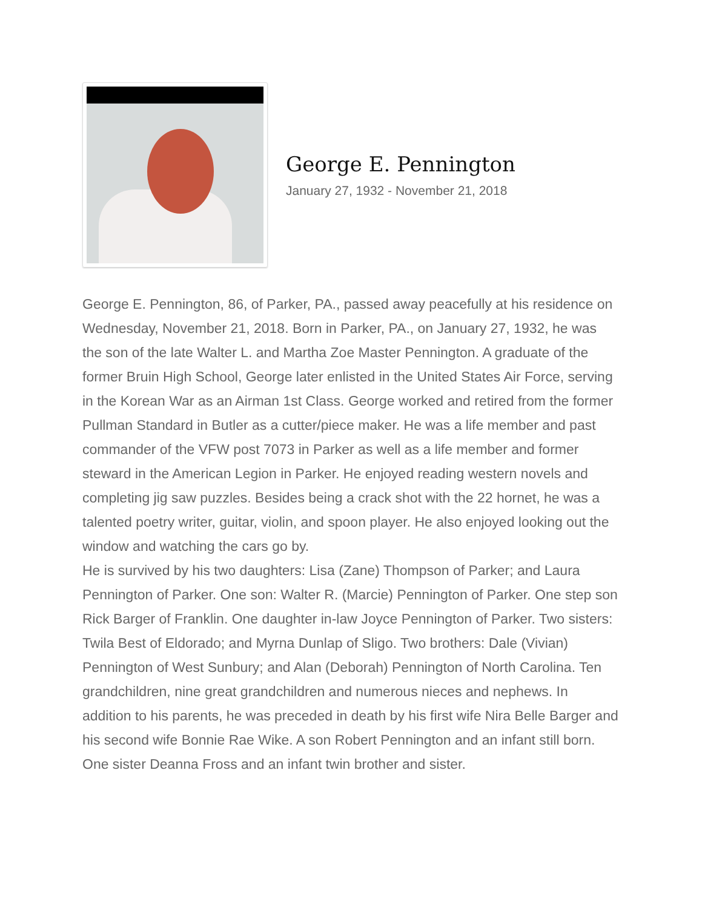George E. Pennington
January 27, 1932 - November 21, 2018
George E. Pennington, 86, of Parker, PA., passed away peacefully at his residence on Wednesday, November 21, 2018. Born in Parker, PA., on January 27, 1932, he was the son of the late Walter L. and Martha Zoe Master Pennington. A graduate of the former Bruin High School, George later enlisted in the United States Air Force, serving in the Korean War as an Airman 1st Class. George worked and retired from the former Pullman Standard in Butler as a cutter/piece maker. He was a life member and past commander of the VFW post 7073 in Parker as well as a life member and former steward in the American Legion in Parker. He enjoyed reading western novels and completing jig saw puzzles. Besides being a crack shot with the 22 hornet, he was a talented poetry writer, guitar, violin, and spoon player. He also enjoyed looking out the window and watching the cars go by.
He is survived by his two daughters: Lisa (Zane) Thompson of Parker; and Laura Pennington of Parker. One son: Walter R. (Marcie) Pennington of Parker. One step son Rick Barger of Franklin. One daughter in-law Joyce Pennington of Parker. Two sisters: Twila Best of Eldorado; and Myrna Dunlap of Sligo. Two brothers: Dale (Vivian) Pennington of West Sunbury; and Alan (Deborah) Pennington of North Carolina. Ten grandchildren, nine great grandchildren and numerous nieces and nephews. In addition to his parents, he was preceded in death by his first wife Nira Belle Barger and his second wife Bonnie Rae Wike. A son Robert Pennington and an infant still born. One sister Deanna Fross and an infant twin brother and sister.